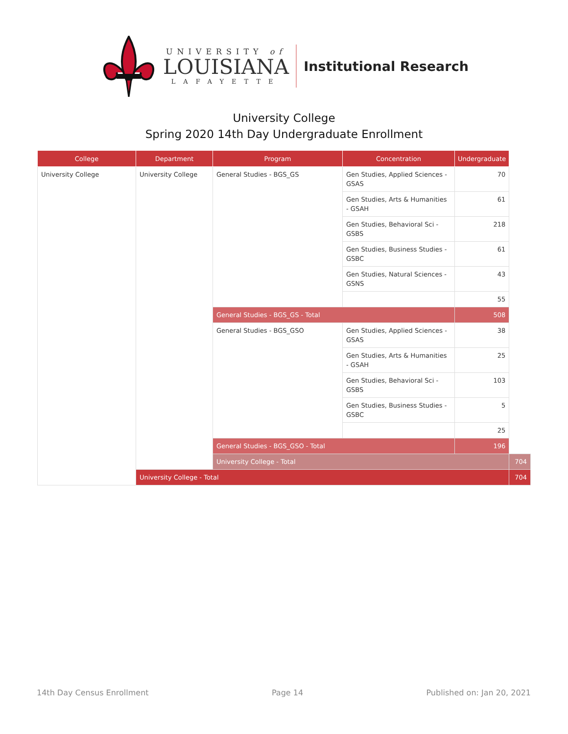UNIVERSITY of
LOUISIANA
LAFAYETTE
Institutional Research
University College
Spring 2020 14th Day Undergraduate Enrollment
| College | Department | Program | Concentration | Undergraduate | |
| --- | --- | --- | --- | --- | --- |
| University College | University College | General Studies - BGS_GS | Gen Studies, Applied Sciences - GSAS | 70 | |
| | | | Gen Studies, Arts & Humanities - GSAH | 61 | |
| | | | Gen Studies, Behavioral Sci - GSBS | 218 | |
| | | | Gen Studies, Business Studies - GSBC | 61 | |
| | | | Gen Studies, Natural Sciences - GSNS | 43 | |
| | | | | 55 | |
| | | General Studies - BGS_GS - Total | | 508 | |
| | | General Studies - BGS_GSO | Gen Studies, Applied Sciences - GSAS | 38 | |
| | | | Gen Studies, Arts & Humanities - GSAH | 25 | |
| | | | Gen Studies, Behavioral Sci - GSBS | 103 | |
| | | | Gen Studies, Business Studies - GSBC | 5 | |
| | | | | 25 | |
| | | General Studies - BGS_GSO - Total | | 196 | |
| | | University College - Total | | | 704 |
| | University College - Total | | | | 704 |
14th Day Census Enrollment Page 14 Published on: Jan 20, 2021